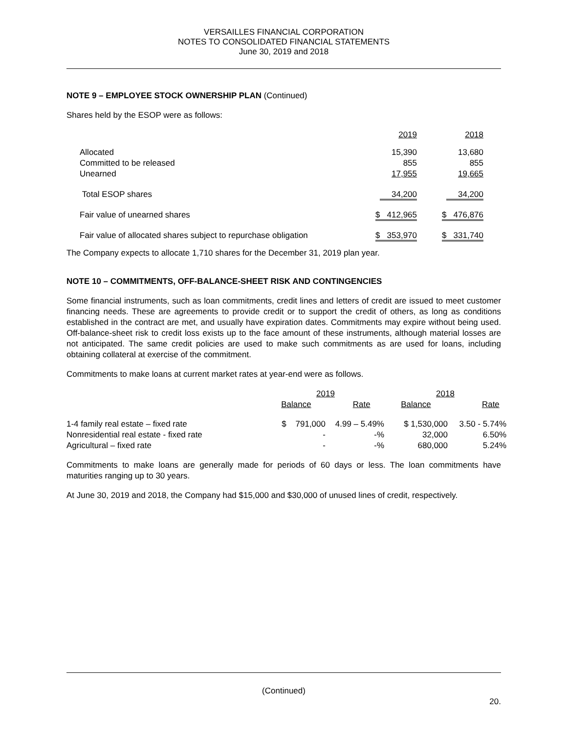VERSAILLES FINANCIAL CORPORATION
NOTES TO CONSOLIDATED FINANCIAL STATEMENTS
June 30, 2019 and 2018
NOTE 9 – EMPLOYEE STOCK OWNERSHIP PLAN (Continued)
Shares held by the ESOP were as follows:
| | 2019 | 2018 |
| --- | --- | --- |
| Allocated | 15,390 | 13,680 |
| Committed to be released | 855 | 855 |
| Unearned | 17,955 | 19,665 |
| Total ESOP shares | 34,200 | 34,200 |
| Fair value of unearned shares | $ 412,965 | $ 476,876 |
| Fair value of allocated shares subject to repurchase obligation | $ 353,970 | $ 331,740 |
The Company expects to allocate 1,710 shares for the December 31, 2019 plan year.
NOTE 10 – COMMITMENTS, OFF-BALANCE-SHEET RISK AND CONTINGENCIES
Some financial instruments, such as loan commitments, credit lines and letters of credit are issued to meet customer financing needs. These are agreements to provide credit or to support the credit of others, as long as conditions established in the contract are met, and usually have expiration dates. Commitments may expire without being used. Off-balance-sheet risk to credit loss exists up to the face amount of these instruments, although material losses are not anticipated. The same credit policies are used to make such commitments as are used for loans, including obtaining collateral at exercise of the commitment.
Commitments to make loans at current market rates at year-end were as follows.
| | 2019 | | 2018 | |
| --- | --- | --- | --- | --- |
| | Balance | Rate | Balance | Rate |
| 1-4 family real estate – fixed rate | $ 791,000 | 4.99 – 5.49% | $ 1,530,000 | 3.50 - 5.74% |
| Nonresidential real estate - fixed rate | - | -% | 32,000 | 6.50% |
| Agricultural – fixed rate | - | -% | 680,000 | 5.24% |
Commitments to make loans are generally made for periods of 60 days or less. The loan commitments have maturities ranging up to 30 years.
At June 30, 2019 and 2018, the Company had $15,000 and $30,000 of unused lines of credit, respectively.
(Continued)
20.